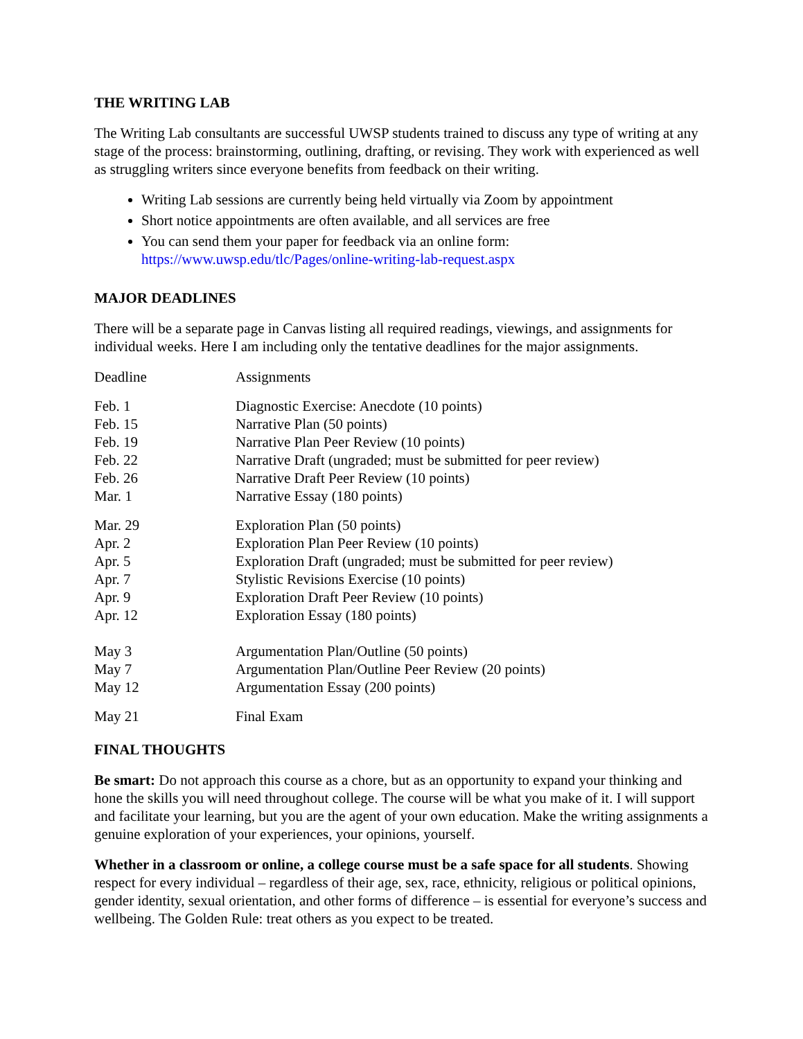THE WRITING LAB
The Writing Lab consultants are successful UWSP students trained to discuss any type of writing at any stage of the process: brainstorming, outlining, drafting, or revising. They work with experienced as well as struggling writers since everyone benefits from feedback on their writing.
Writing Lab sessions are currently being held virtually via Zoom by appointment
Short notice appointments are often available, and all services are free
You can send them your paper for feedback via an online form: https://www.uwsp.edu/tlc/Pages/online-writing-lab-request.aspx
MAJOR DEADLINES
There will be a separate page in Canvas listing all required readings, viewings, and assignments for individual weeks. Here I am including only the tentative deadlines for the major assignments.
| Deadline | Assignments |
| Feb. 1 | Diagnostic Exercise: Anecdote (10 points) |
| Feb. 15 | Narrative Plan (50 points) |
| Feb. 19 | Narrative Plan Peer Review (10 points) |
| Feb. 22 | Narrative Draft (ungraded; must be submitted for peer review) |
| Feb. 26 | Narrative Draft Peer Review (10 points) |
| Mar. 1 | Narrative Essay (180 points) |
| Mar. 29 | Exploration Plan (50 points) |
| Apr. 2 | Exploration Plan Peer Review (10 points) |
| Apr. 5 | Exploration Draft (ungraded; must be submitted for peer review) |
| Apr. 7 | Stylistic Revisions Exercise (10 points) |
| Apr. 9 | Exploration Draft Peer Review (10 points) |
| Apr. 12 | Exploration Essay (180 points) |
| May 3 | Argumentation Plan/Outline (50 points) |
| May 7 | Argumentation Plan/Outline Peer Review (20 points) |
| May 12 | Argumentation Essay (200 points) |
| May 21 | Final Exam |
FINAL THOUGHTS
Be smart: Do not approach this course as a chore, but as an opportunity to expand your thinking and hone the skills you will need throughout college. The course will be what you make of it. I will support and facilitate your learning, but you are the agent of your own education. Make the writing assignments a genuine exploration of your experiences, your opinions, yourself.
Whether in a classroom or online, a college course must be a safe space for all students. Showing respect for every individual – regardless of their age, sex, race, ethnicity, religious or political opinions, gender identity, sexual orientation, and other forms of difference – is essential for everyone’s success and wellbeing. The Golden Rule: treat others as you expect to be treated.